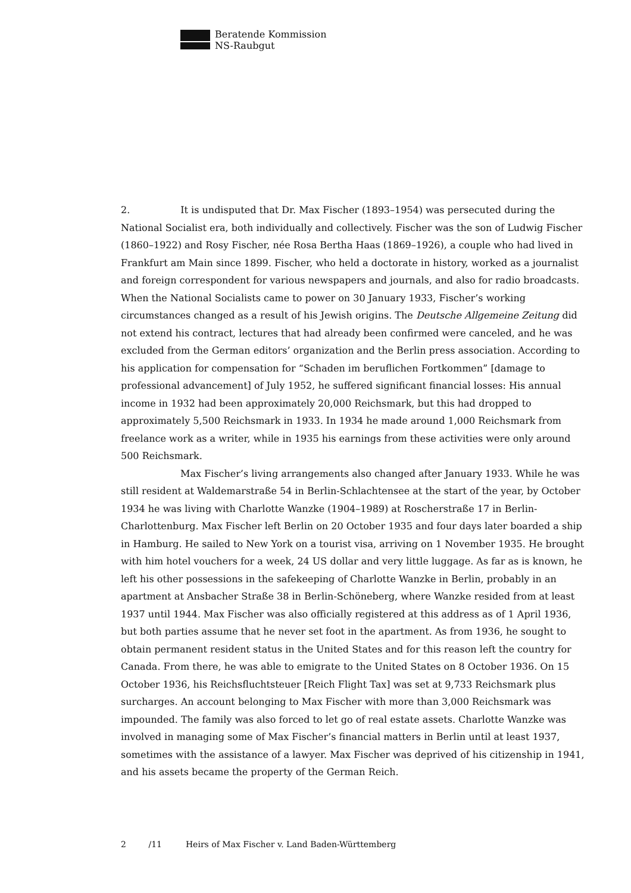Beratende Kommission
NS-Raubgut
2. It is undisputed that Dr. Max Fischer (1893–1954) was persecuted during the National Socialist era, both individually and collectively. Fischer was the son of Ludwig Fischer (1860–1922) and Rosy Fischer, née Rosa Bertha Haas (1869–1926), a couple who had lived in Frankfurt am Main since 1899. Fischer, who held a doctorate in history, worked as a journalist and foreign correspondent for various newspapers and journals, and also for radio broadcasts. When the National Socialists came to power on 30 January 1933, Fischer’s working circumstances changed as a result of his Jewish origins. The Deutsche Allgemeine Zeitung did not extend his contract, lectures that had already been confirmed were canceled, and he was excluded from the German editors’ organi­zation and the Berlin press association. According to his application for compensation for “Schaden im beruflichen Fortkommen” [damage to professional advancement] of July 1952, he suffered significant financial losses: His annual income in 1932 had been approximately 20,000 Reichsmark, but this had dropped to approximately 5,500 Reichsmark in 1933. In 1934 he made around 1,000 Reichsmark from freelance work as a writer, while in 1935 his earnings from these activities were only around 500 Reichsmark.
Max Fischer’s living arrangements also changed after January 1933. While he was still resident at Waldemarstraße 54 in Berlin-Schlachtensee at the start of the year, by October 1934 he was living with Charlotte Wanzke (1904–1989) at Roscherstraße 17 in Berlin-Charlottenburg. Max Fischer left Berlin on 20 October 1935 and four days later boarded a ship in Hamburg. He sailed to New York on a tourist visa, arriving on 1 November 1935. He brought with him hotel vouchers for a week, 24 US dollar and very little luggage. As far as is known, he left his other possessions in the safekeeping of Charlotte Wanzke in Berlin, probably in an apartment at Ansbacher Straße 38 in Berlin-Schöneberg, where Wanzke resided from at least 1937 until 1944. Max Fischer was also officially registered at this address as of 1 April 1936, but both parties assume that he never set foot in the apartment. As from 1936, he sought to obtain permanent resident status in the United States and for this reason left the country for Canada. From there, he was able to emigrate to the United States on 8 October 1936. On 15 October 1936, his Reichsfluchtsteuer [Reich Flight Tax] was set at 9,733 Reichsmark plus surcharges. An account belonging to Max Fischer with more than 3,000 Reichsmark was impounded. The family was also forced to let go of real estate assets. Charlotte Wanzke was involved in managing some of Max Fischer’s financial matters in Berlin until at least 1937, sometimes with the assistance of a lawyer. Max Fischer was deprived of his citizenship in 1941, and his assets became the property of the German Reich.
2 /11 Heirs of Max Fischer v. Land Baden-Württemberg